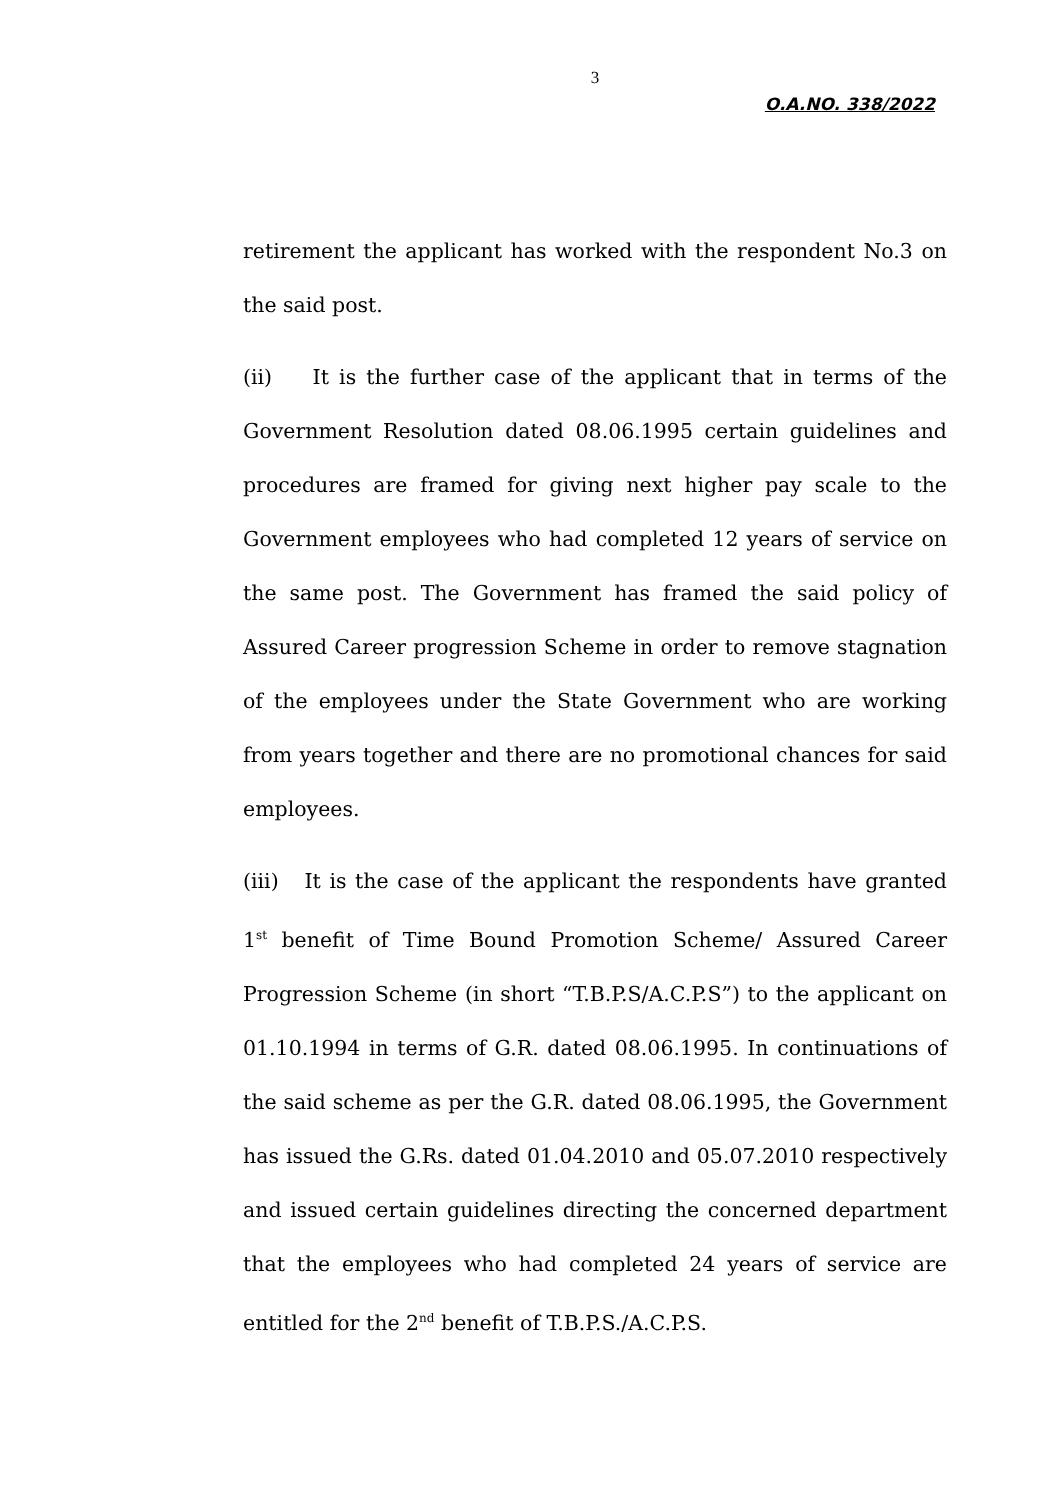3
O.A.NO. 338/2022
retirement the applicant has worked with the respondent No.3 on the said post.
(ii) It is the further case of the applicant that in terms of the Government Resolution dated 08.06.1995 certain guidelines and procedures are framed for giving next higher pay scale to the Government employees who had completed 12 years of service on the same post. The Government has framed the said policy of Assured Career progression Scheme in order to remove stagnation of the employees under the State Government who are working from years together and there are no promotional chances for said employees.
(iii) It is the case of the applicant the respondents have granted 1<sup>st</sup> benefit of Time Bound Promotion Scheme/ Assured Career Progression Scheme (in short “T.B.P.S/A.C.P.S”) to the applicant on 01.10.1994 in terms of G.R. dated 08.06.1995. In continuations of the said scheme as per the G.R. dated 08.06.1995, the Government has issued the G.Rs. dated 01.04.2010 and 05.07.2010 respectively and issued certain guidelines directing the concerned department that the employees who had completed 24 years of service are entitled for the 2<sup>nd</sup> benefit of T.B.P.S./A.C.P.S.